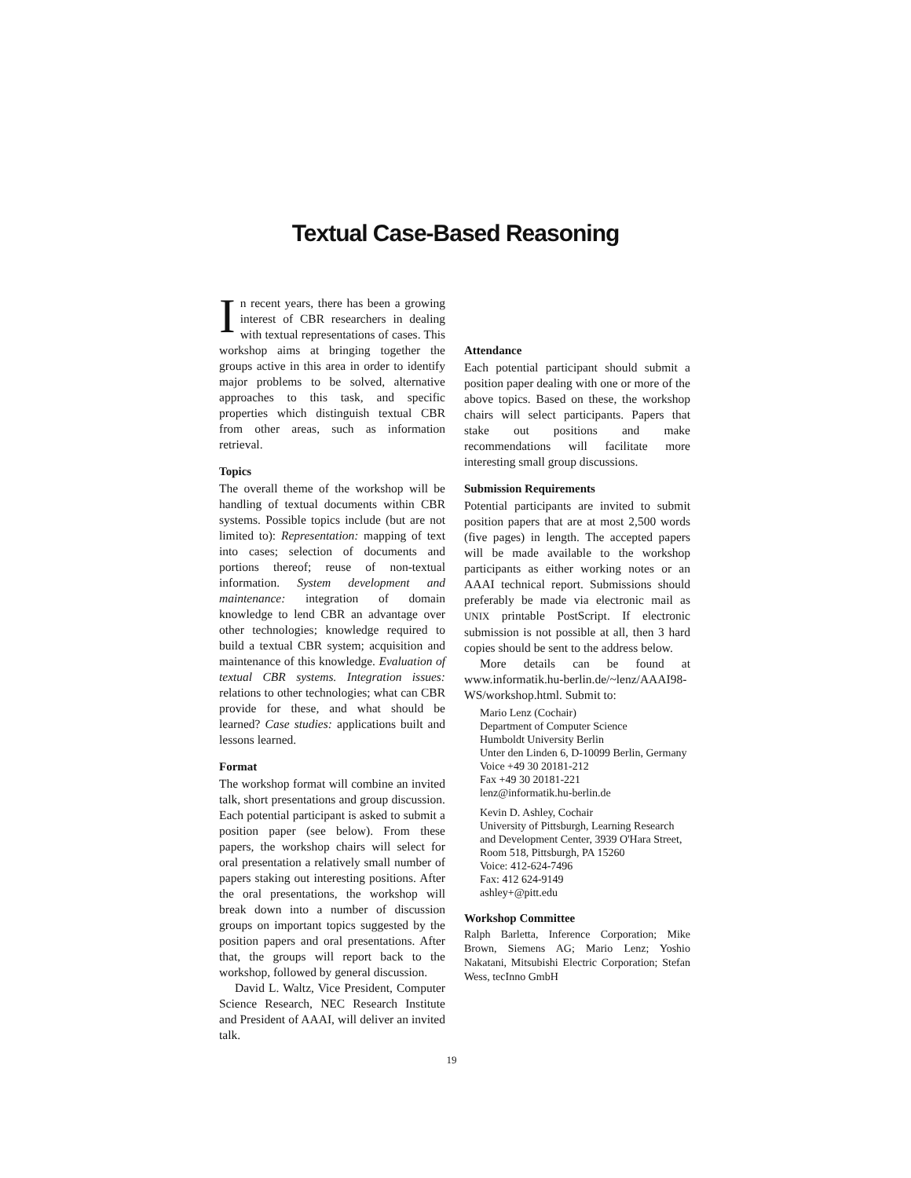Textual Case-Based Reasoning
In recent years, there has been a growing interest of CBR researchers in dealing with textual representations of cases. This workshop aims at bringing together the groups active in this area in order to identify major problems to be solved, alternative approaches to this task, and specific properties which distinguish textual CBR from other areas, such as information retrieval.
Topics
The overall theme of the workshop will be handling of textual documents within CBR systems. Possible topics include (but are not limited to): Representation: mapping of text into cases; selection of documents and portions thereof; reuse of non-textual information. System development and maintenance: integration of domain knowledge to lend CBR an advantage over other technologies; knowledge required to build a textual CBR system; acquisition and maintenance of this knowledge. Evaluation of textual CBR systems. Integration issues: relations to other technologies; what can CBR provide for these, and what should be learned? Case studies: applications built and lessons learned.
Format
The workshop format will combine an invited talk, short presentations and group discussion. Each potential participant is asked to submit a position paper (see below). From these papers, the workshop chairs will select for oral presentation a relatively small number of papers staking out interesting positions. After the oral presentations, the workshop will break down into a number of discussion groups on important topics suggested by the position papers and oral presentations. After that, the groups will report back to the workshop, followed by general discussion.
David L. Waltz, Vice President, Computer Science Research, NEC Research Institute and President of AAAI, will deliver an invited talk.
Attendance
Each potential participant should submit a position paper dealing with one or more of the above topics. Based on these, the workshop chairs will select participants. Papers that stake out positions and make recommendations will facilitate more interesting small group discussions.
Submission Requirements
Potential participants are invited to submit position papers that are at most 2,500 words (five pages) in length. The accepted papers will be made available to the workshop participants as either working notes or an AAAI technical report. Submissions should preferably be made via electronic mail as UNIX printable PostScript. If electronic submission is not possible at all, then 3 hard copies should be sent to the address below.
More details can be found at www.informatik.hu-berlin.de/~lenz/AAAI98-WS/workshop.html. Submit to:
Mario Lenz (Cochair)
Department of Computer Science
Humboldt University Berlin
Unter den Linden 6, D-10099 Berlin, Germany
Voice +49 30 20181-212
Fax +49 30 20181-221
lenz@informatik.hu-berlin.de
Kevin D. Ashley, Cochair
University of Pittsburgh, Learning Research and Development Center, 3939 O'Hara Street, Room 518, Pittsburgh, PA 15260
Voice: 412-624-7496
Fax: 412 624-9149
ashley+@pitt.edu
Workshop Committee
Ralph Barletta, Inference Corporation; Mike Brown, Siemens AG; Mario Lenz; Yoshio Nakatani, Mitsubishi Electric Corporation; Stefan Wess, tecInno GmbH
19